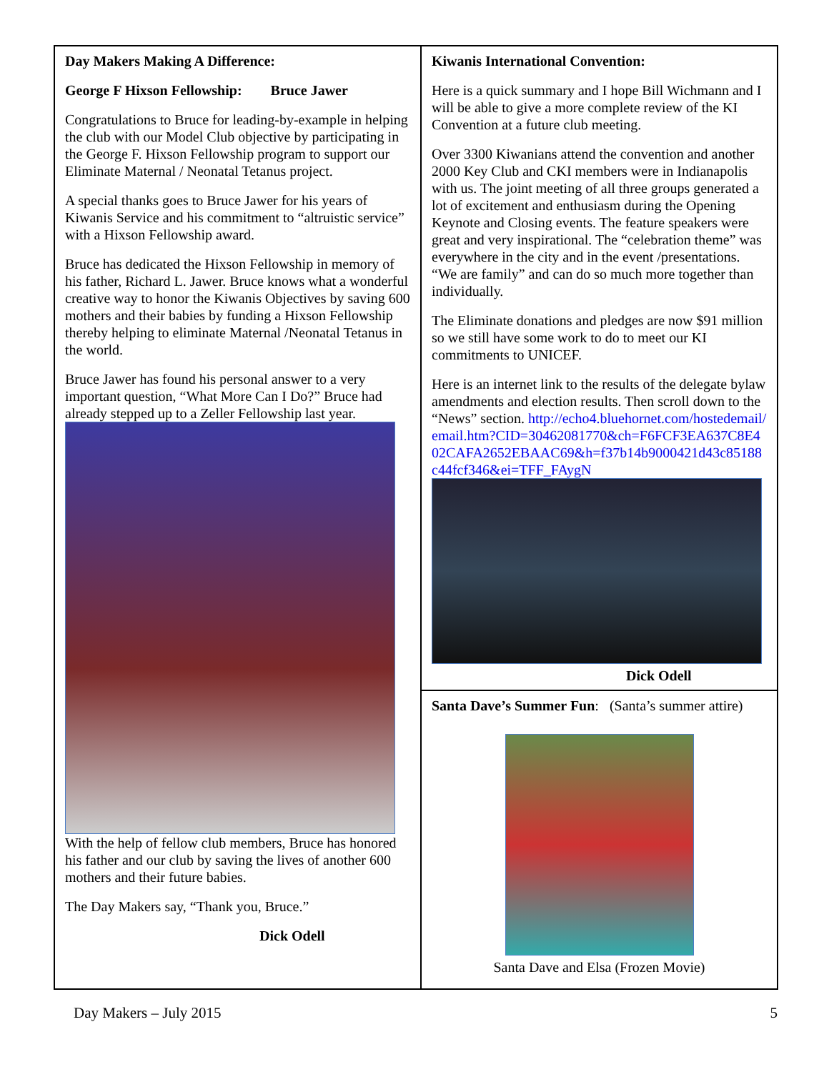Day Makers Making A Difference:
George F Hixson Fellowship: Bruce Jawer
Congratulations to Bruce for leading-by-example in helping the club with our Model Club objective by participating in the George F. Hixson Fellowship program to support our Eliminate Maternal / Neonatal Tetanus project.
A special thanks goes to Bruce Jawer for his years of Kiwanis Service and his commitment to “altruistic service” with a Hixson Fellowship award.
Bruce has dedicated the Hixson Fellowship in memory of his father, Richard L. Jawer. Bruce knows what a wonderful creative way to honor the Kiwanis Objectives by saving 600 mothers and their babies by funding a Hixson Fellowship thereby helping to eliminate Maternal /Neonatal Tetanus in the world.
Bruce Jawer has found his personal answer to a very important question, “What More Can I Do?” Bruce had already stepped up to a Zeller Fellowship last year.
With the help of fellow club members, Bruce has honored his father and our club by saving the lives of another 600 mothers and their future babies.
The Day Makers say, “Thank you, Bruce.”
Dick Odell
Kiwanis International Convention:
Here is a quick summary and I hope Bill Wichmann and I will be able to give a more complete review of the KI Convention at a future club meeting.
Over 3300 Kiwanians attend the convention and another 2000 Key Club and CKI members were in Indianapolis with us. The joint meeting of all three groups generated a lot of excitement and enthusiasm during the Opening Keynote and Closing events. The feature speakers were great and very inspirational. The “celebration theme” was everywhere in the city and in the event /presentations. “We are family” and can do so much more together than individually.
The Eliminate donations and pledges are now $91 million so we still have some work to do to meet our KI commitments to UNICEF.
Here is an internet link to the results of the delegate bylaw amendments and election results. Then scroll down to the “News” section. http://echo4.bluehornet.com/hostedemail/email.htm?CID=30462081770&ch=F6FCF3EA637C8E402CAFA2652EBAAC69&h=f37b14b9000421d43c85188c44fcf346&ei=TFF_FAygN
Dick Odell
Santa Dave’s Summer Fun: (Santa’s summer attire)
Santa Dave and Elsa (Frozen Movie)
Day Makers – July 2015 5